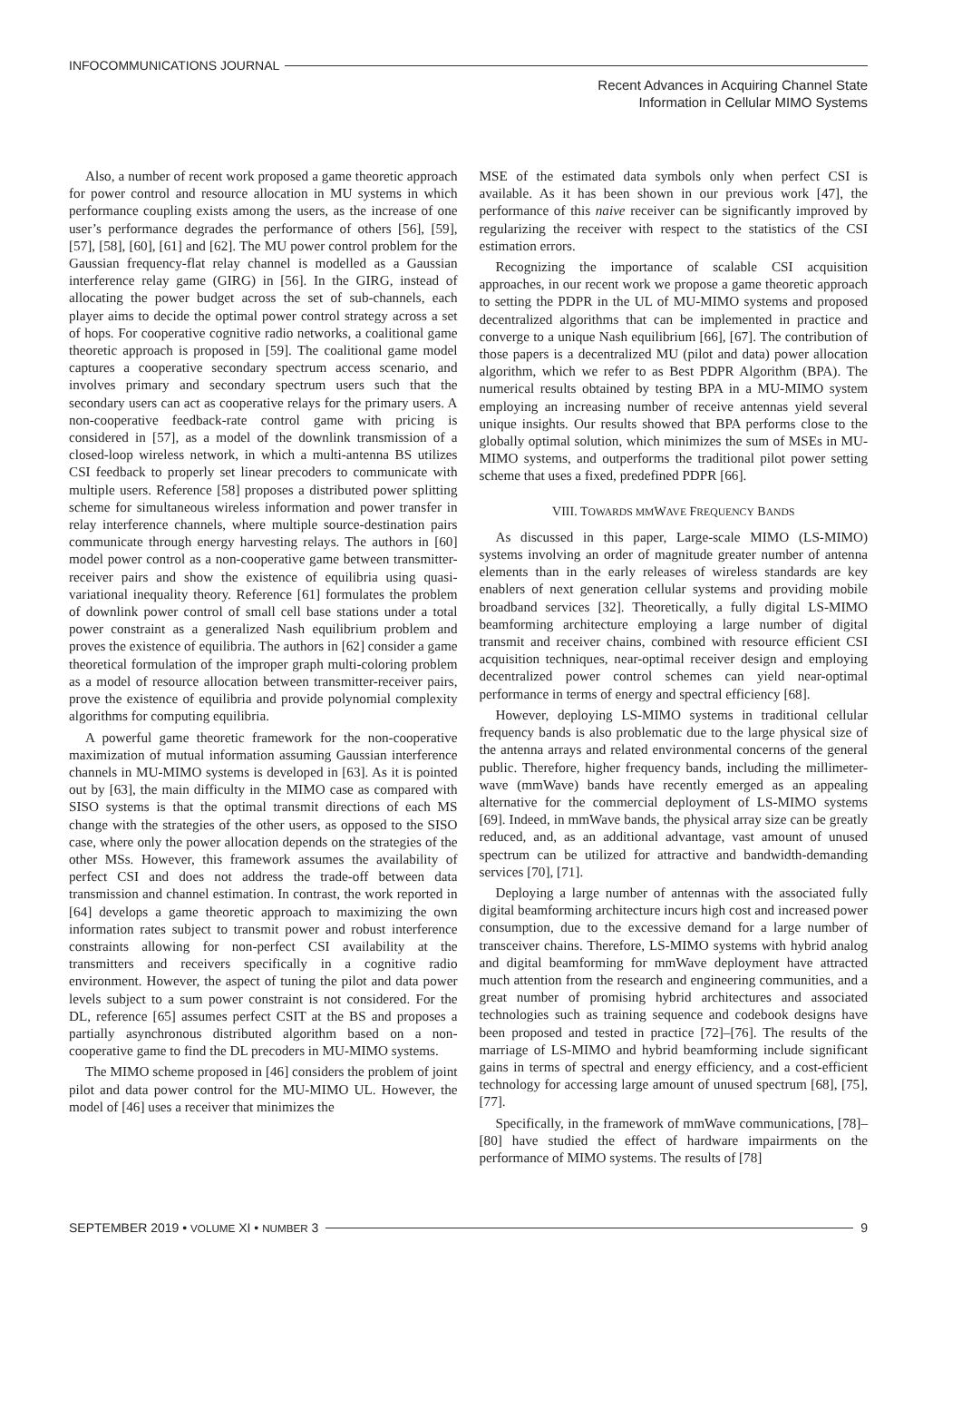INFOCOMMUNICATIONS JOURNAL
Recent Advances in Acquiring Channel State
Information in Cellular MIMO Systems
Also, a number of recent work proposed a game theoretic approach for power control and resource allocation in MU systems in which performance coupling exists among the users, as the increase of one user’s performance degrades the performance of others [56], [59], [57], [58], [60], [61] and [62]. The MU power control problem for the Gaussian frequency-flat relay channel is modelled as a Gaussian interference relay game (GIRG) in [56]. In the GIRG, instead of allocating the power budget across the set of sub-channels, each player aims to decide the optimal power control strategy across a set of hops. For cooperative cognitive radio networks, a coalitional game theoretic approach is proposed in [59]. The coalitional game model captures a cooperative secondary spectrum access scenario, and involves primary and secondary spectrum users such that the secondary users can act as cooperative relays for the primary users. A non-cooperative feedback-rate control game with pricing is considered in [57], as a model of the downlink transmission of a closed-loop wireless network, in which a multi-antenna BS utilizes CSI feedback to properly set linear precoders to communicate with multiple users. Reference [58] proposes a distributed power splitting scheme for simultaneous wireless information and power transfer in relay interference channels, where multiple source-destination pairs communicate through energy harvesting relays. The authors in [60] model power control as a non-cooperative game between transmitter-receiver pairs and show the existence of equilibria using quasi-variational inequality theory. Reference [61] formulates the problem of downlink power control of small cell base stations under a total power constraint as a generalized Nash equilibrium problem and proves the existence of equilibria. The authors in [62] consider a game theoretical formulation of the improper graph multi-coloring problem as a model of resource allocation between transmitter-receiver pairs, prove the existence of equilibria and provide polynomial complexity algorithms for computing equilibria.
A powerful game theoretic framework for the non-cooperative maximization of mutual information assuming Gaussian interference channels in MU-MIMO systems is developed in [63]. As it is pointed out by [63], the main difficulty in the MIMO case as compared with SISO systems is that the optimal transmit directions of each MS change with the strategies of the other users, as opposed to the SISO case, where only the power allocation depends on the strategies of the other MSs. However, this framework assumes the availability of perfect CSI and does not address the trade-off between data transmission and channel estimation. In contrast, the work reported in [64] develops a game theoretic approach to maximizing the own information rates subject to transmit power and robust interference constraints allowing for non-perfect CSI availability at the transmitters and receivers specifically in a cognitive radio environment. However, the aspect of tuning the pilot and data power levels subject to a sum power constraint is not considered. For the DL, reference [65] assumes perfect CSIT at the BS and proposes a partially asynchronous distributed algorithm based on a non-cooperative game to find the DL precoders in MU-MIMO systems.
The MIMO scheme proposed in [46] considers the problem of joint pilot and data power control for the MU-MIMO UL. However, the model of [46] uses a receiver that minimizes the
MSE of the estimated data symbols only when perfect CSI is available. As it has been shown in our previous work [47], the performance of this naive receiver can be significantly improved by regularizing the receiver with respect to the statistics of the CSI estimation errors.
Recognizing the importance of scalable CSI acquisition approaches, in our recent work we propose a game theoretic approach to setting the PDPR in the UL of MU-MIMO systems and proposed decentralized algorithms that can be implemented in practice and converge to a unique Nash equilibrium [66], [67]. The contribution of those papers is a decentralized MU (pilot and data) power allocation algorithm, which we refer to as Best PDPR Algorithm (BPA). The numerical results obtained by testing BPA in a MU-MIMO system employing an increasing number of receive antennas yield several unique insights. Our results showed that BPA performs close to the globally optimal solution, which minimizes the sum of MSEs in MU-MIMO systems, and outperforms the traditional pilot power setting scheme that uses a fixed, predefined PDPR [66].
VIII. TOWARDS MMWAVE FREQUENCY BANDS
As discussed in this paper, Large-scale MIMO (LS-MIMO) systems involving an order of magnitude greater number of antenna elements than in the early releases of wireless standards are key enablers of next generation cellular systems and providing mobile broadband services [32]. Theoretically, a fully digital LS-MIMO beamforming architecture employing a large number of digital transmit and receiver chains, combined with resource efficient CSI acquisition techniques, near-optimal receiver design and employing decentralized power control schemes can yield near-optimal performance in terms of energy and spectral efficiency [68].
However, deploying LS-MIMO systems in traditional cellular frequency bands is also problematic due to the large physical size of the antenna arrays and related environmental concerns of the general public. Therefore, higher frequency bands, including the millimeter-wave (mmWave) bands have recently emerged as an appealing alternative for the commercial deployment of LS-MIMO systems [69]. Indeed, in mmWave bands, the physical array size can be greatly reduced, and, as an additional advantage, vast amount of unused spectrum can be utilized for attractive and bandwidth-demanding services [70], [71].
Deploying a large number of antennas with the associated fully digital beamforming architecture incurs high cost and increased power consumption, due to the excessive demand for a large number of transceiver chains. Therefore, LS-MIMO systems with hybrid analog and digital beamforming for mmWave deployment have attracted much attention from the research and engineering communities, and a great number of promising hybrid architectures and associated technologies such as training sequence and codebook designs have been proposed and tested in practice [72]–[76]. The results of the marriage of LS-MIMO and hybrid beamforming include significant gains in terms of spectral and energy efficiency, and a cost-efficient technology for accessing large amount of unused spectrum [68], [75], [77].
Specifically, in the framework of mmWave communications, [78]–[80] have studied the effect of hardware impairments on the performance of MIMO systems. The results of [78]
SEPTEMBER 2019 • VOLUME XI • NUMBER 3 9